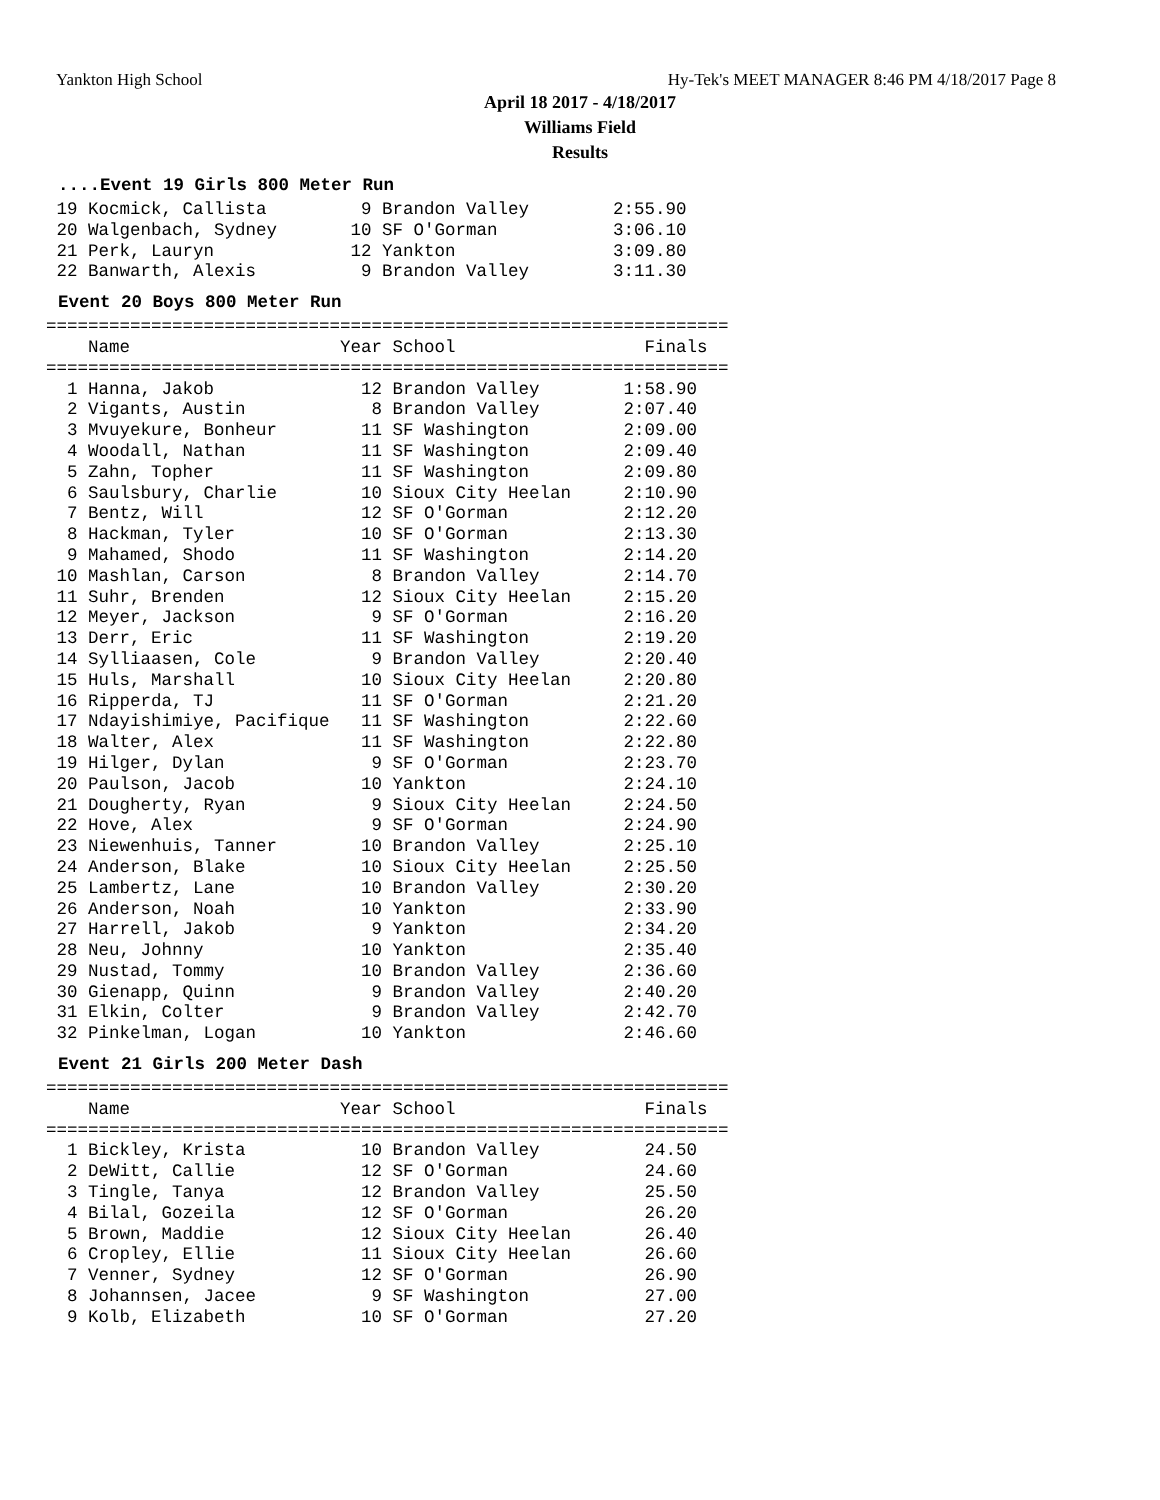Yankton High School Hy-Tek's MEET MANAGER 8:46 PM 4/18/2017 Page 8
April 18 2017 - 4/18/2017
Williams Field
Results
....Event 19 Girls 800 Meter Run
 19 Kocmick, Callista         9 Brandon Valley        2:55.90
 20 Walgenbach, Sydney       10 SF O'Gorman           3:06.10
 21 Perk, Lauryn             12 Yankton               3:09.80
 22 Banwarth, Alexis          9 Brandon Valley        3:11.30
Event 20 Boys 800 Meter Run
=================================================================
    Name                    Year School                  Finals
=================================================================
  1 Hanna, Jakob              12 Brandon Valley        1:58.90
  2 Vigants, Austin            8 Brandon Valley        2:07.40
  3 Mvuyekure, Bonheur        11 SF Washington         2:09.00
  4 Woodall, Nathan           11 SF Washington         2:09.40
  5 Zahn, Topher              11 SF Washington         2:09.80
  6 Saulsbury, Charlie        10 Sioux City Heelan     2:10.90
  7 Bentz, Will               12 SF O'Gorman           2:12.20
  8 Hackman, Tyler            10 SF O'Gorman           2:13.30
  9 Mahamed, Shodo            11 SF Washington         2:14.20
 10 Mashlan, Carson            8 Brandon Valley        2:14.70
 11 Suhr, Brenden             12 Sioux City Heelan     2:15.20
 12 Meyer, Jackson             9 SF O'Gorman           2:16.20
 13 Derr, Eric                11 SF Washington         2:19.20
 14 Sylliaasen, Cole           9 Brandon Valley        2:20.40
 15 Huls, Marshall            10 Sioux City Heelan     2:20.80
 16 Ripperda, TJ              11 SF O'Gorman           2:21.20
 17 Ndayishimiye, Pacifique   11 SF Washington         2:22.60
 18 Walter, Alex              11 SF Washington         2:22.80
 19 Hilger, Dylan              9 SF O'Gorman           2:23.70
 20 Paulson, Jacob            10 Yankton               2:24.10
 21 Dougherty, Ryan            9 Sioux City Heelan     2:24.50
 22 Hove, Alex                 9 SF O'Gorman           2:24.90
 23 Niewenhuis, Tanner        10 Brandon Valley        2:25.10
 24 Anderson, Blake           10 Sioux City Heelan     2:25.50
 25 Lambertz, Lane            10 Brandon Valley        2:30.20
 26 Anderson, Noah            10 Yankton               2:33.90
 27 Harrell, Jakob             9 Yankton               2:34.20
 28 Neu, Johnny               10 Yankton               2:35.40
 29 Nustad, Tommy             10 Brandon Valley        2:36.60
 30 Gienapp, Quinn             9 Brandon Valley        2:40.20
 31 Elkin, Colter              9 Brandon Valley        2:42.70
 32 Pinkelman, Logan          10 Yankton               2:46.60
Event 21 Girls 200 Meter Dash
=================================================================
    Name                    Year School                  Finals
=================================================================
  1 Bickley, Krista           10 Brandon Valley          24.50
  2 DeWitt, Callie            12 SF O'Gorman             24.60
  3 Tingle, Tanya             12 Brandon Valley          25.50
  4 Bilal, Gozeila            12 SF O'Gorman             26.20
  5 Brown, Maddie             12 Sioux City Heelan       26.40
  6 Cropley, Ellie            11 Sioux City Heelan       26.60
  7 Venner, Sydney            12 SF O'Gorman             26.90
  8 Johannsen, Jacee           9 SF Washington           27.00
  9 Kolb, Elizabeth           10 SF O'Gorman             27.20